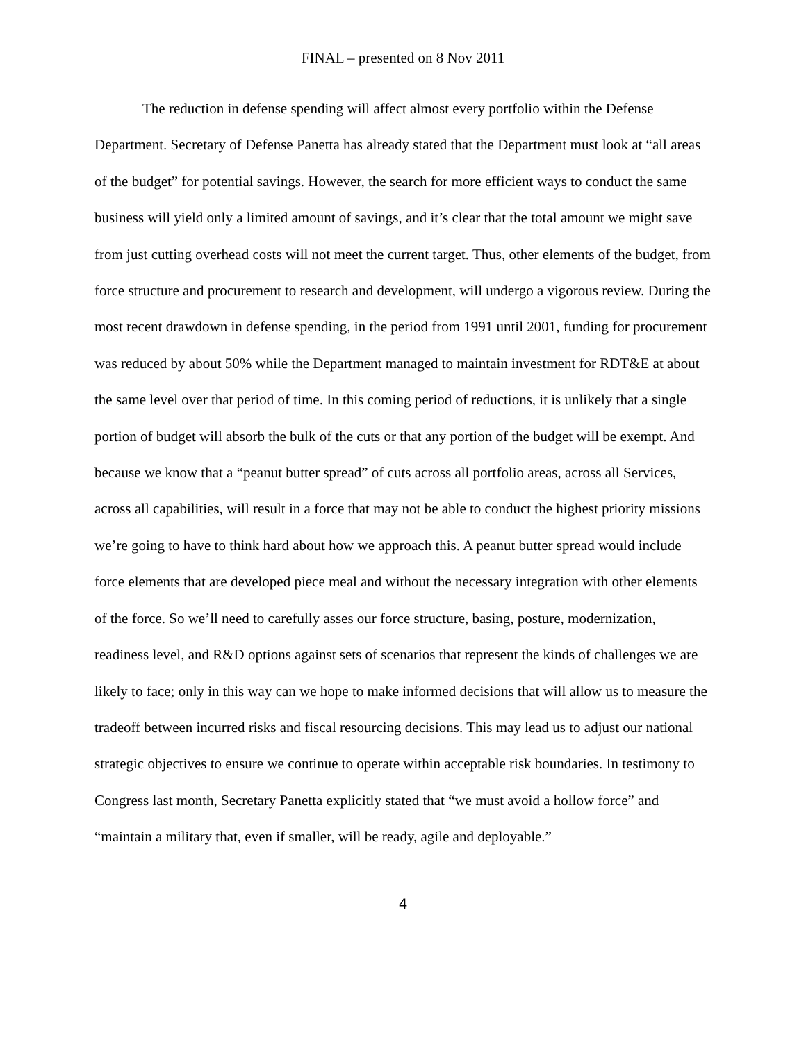FINAL – presented on 8 Nov 2011
The reduction in defense spending will affect almost every portfolio within the Defense Department. Secretary of Defense Panetta has already stated that the Department must look at “all areas of the budget” for potential savings. However, the search for more efficient ways to conduct the same business will yield only a limited amount of savings, and it’s clear that the total amount we might save from just cutting overhead costs will not meet the current target. Thus, other elements of the budget, from force structure and procurement to research and development, will undergo a vigorous review. During the most recent drawdown in defense spending, in the period from 1991 until 2001, funding for procurement was reduced by about 50% while the Department managed to maintain investment for RDT&E at about the same level over that period of time. In this coming period of reductions, it is unlikely that a single portion of budget will absorb the bulk of the cuts or that any portion of the budget will be exempt. And because we know that a “peanut butter spread” of cuts across all portfolio areas, across all Services, across all capabilities, will result in a force that may not be able to conduct the highest priority missions we’re going to have to think hard about how we approach this. A peanut butter spread would include force elements that are developed piece meal and without the necessary integration with other elements of the force. So we’ll need to carefully asses our force structure, basing, posture, modernization, readiness level, and R&D options against sets of scenarios that represent the kinds of challenges we are likely to face; only in this way can we hope to make informed decisions that will allow us to measure the tradeoff between incurred risks and fiscal resourcing decisions. This may lead us to adjust our national strategic objectives to ensure we continue to operate within acceptable risk boundaries. In testimony to Congress last month, Secretary Panetta explicitly stated that “we must avoid a hollow force” and “maintain a military that, even if smaller, will be ready, agile and deployable.”
4